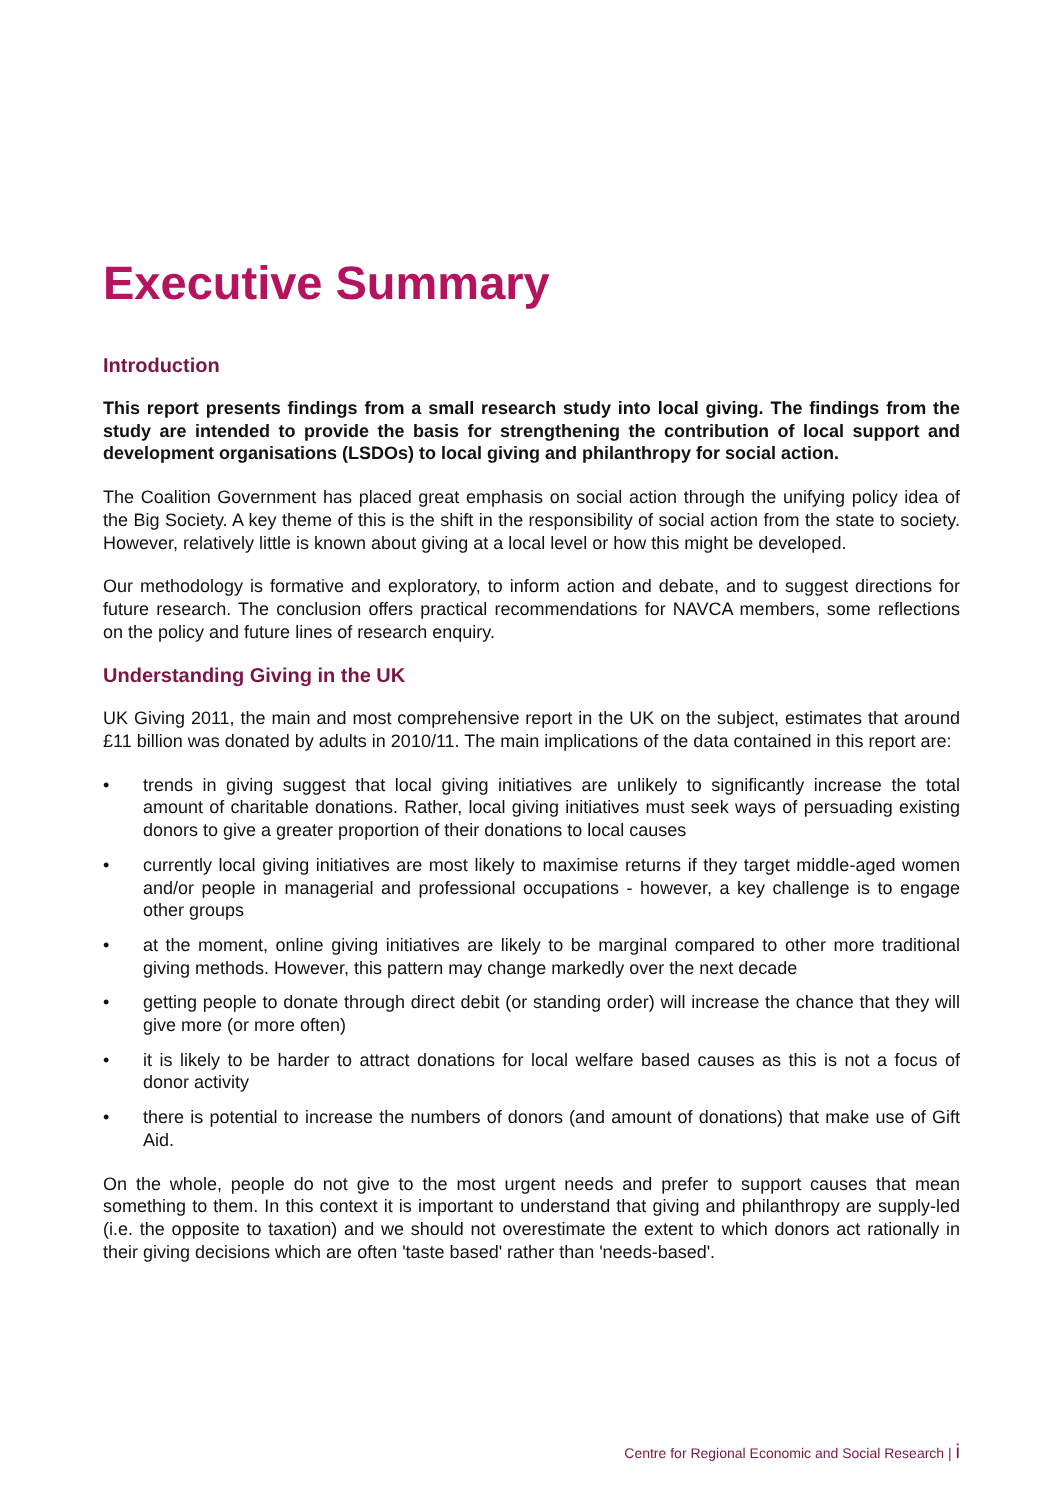Executive Summary
Introduction
This report presents findings from a small research study into local giving. The findings from the study are intended to provide the basis for strengthening the contribution of local support and development organisations (LSDOs) to local giving and philanthropy for social action.
The Coalition Government has placed great emphasis on social action through the unifying policy idea of the Big Society. A key theme of this is the shift in the responsibility of social action from the state to society. However, relatively little is known about giving at a local level or how this might be developed.
Our methodology is formative and exploratory, to inform action and debate, and to suggest directions for future research. The conclusion offers practical recommendations for NAVCA members, some reflections on the policy and future lines of research enquiry.
Understanding Giving in the UK
UK Giving 2011, the main and most comprehensive report in the UK on the subject, estimates that around £11 billion was donated by adults in 2010/11. The main implications of the data contained in this report are:
• trends in giving suggest that local giving initiatives are unlikely to significantly increase the total amount of charitable donations. Rather, local giving initiatives must seek ways of persuading existing donors to give a greater proportion of their donations to local causes
• currently local giving initiatives are most likely to maximise returns if they target middle-aged women and/or people in managerial and professional occupations - however, a key challenge is to engage other groups
• at the moment, online giving initiatives are likely to be marginal compared to other more traditional giving methods. However, this pattern may change markedly over the next decade
• getting people to donate through direct debit (or standing order) will increase the chance that they will give more (or more often)
• it is likely to be harder to attract donations for local welfare based causes as this is not a focus of donor activity
• there is potential to increase the numbers of donors (and amount of donations) that make use of Gift Aid.
On the whole, people do not give to the most urgent needs and prefer to support causes that mean something to them. In this context it is important to understand that giving and philanthropy are supply-led (i.e. the opposite to taxation) and we should not overestimate the extent to which donors act rationally in their giving decisions which are often 'taste based' rather than 'needs-based'.
Centre for Regional Economic and Social Research | i